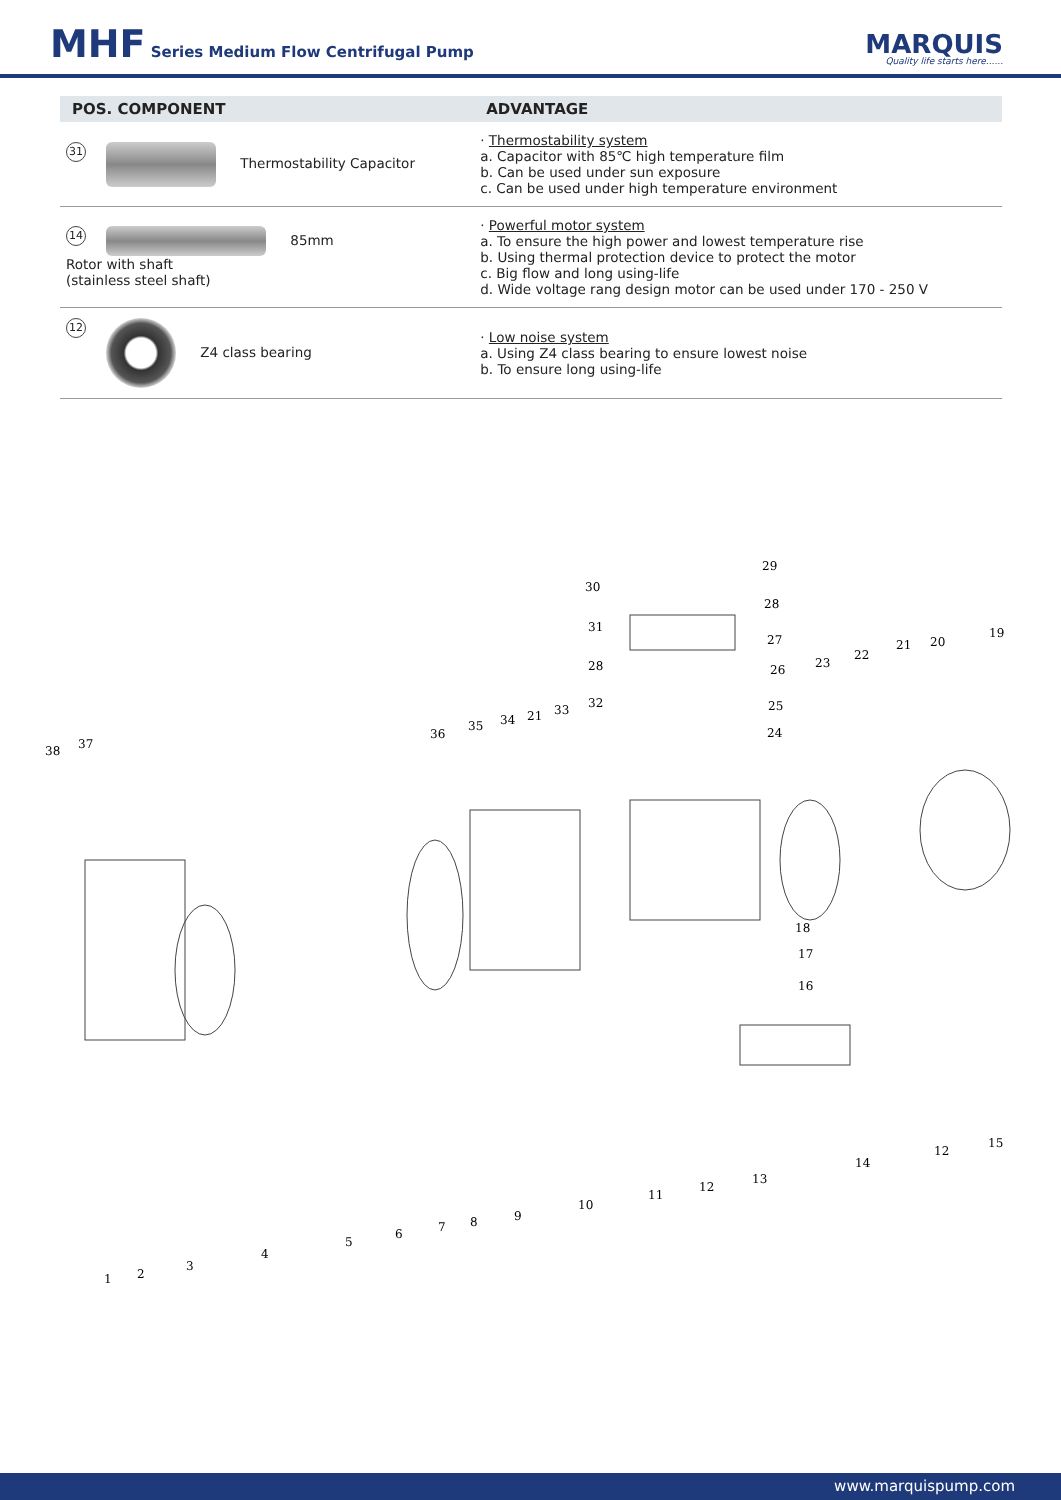MHF Series Medium Flow Centrifugal Pump
MARQUIS
Quality life starts here......
| POS. COMPONENT | ADVANTAGE |
| --- | --- |
| 31 Thermostability Capacitor | · Thermostability system a. Capacitor with 85℃ high temperature film b. Can be used under sun exposure c. Can be used under high temperature environment |
| 14 85mm Rotor with shaft (stainless steel shaft) | · Powerful motor system a. To ensure the high power and lowest temperature rise b. Using thermal protection device to protect the motor c. Big flow and long using-life d. Wide voltage rang design motor can be used under 170 - 250 V |
| 12 Z4 class bearing | · Low noise system a. Using Z4 class bearing to ensure lowest noise b. To ensure long using-life |
38
37
36
35
34
21
33
32
28
31
30
29
28
27
26
25
24
23
22
21
20
19
18
17
16
15
14
13
12
12
11
10
9
8
7
6
5
4
3
2
1
www.marquispump.com